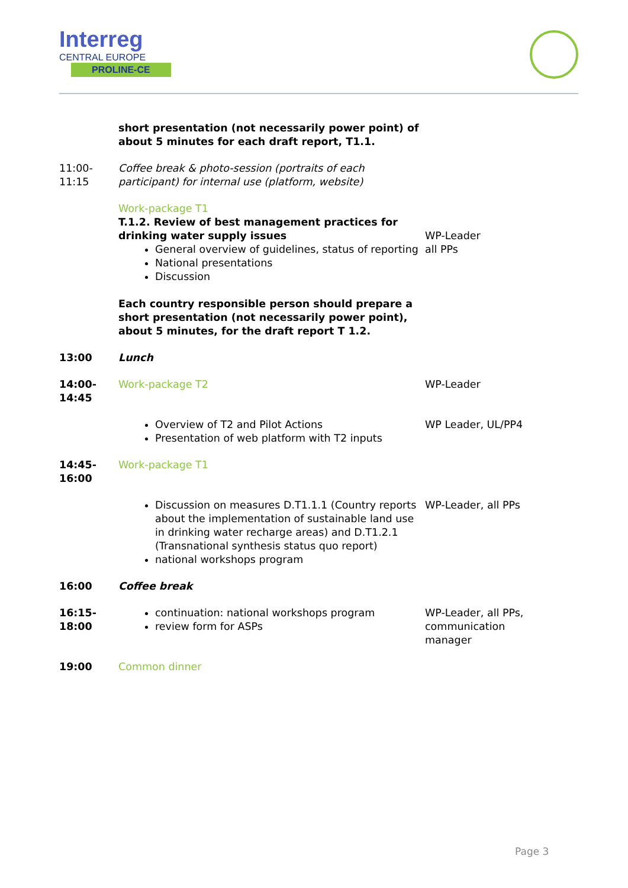Interreg
CENTRAL EUROPE
PROLINE-CE
| | short presentation (not necessarily power point) of about 5 minutes for each draft report, T1.1. | |
| 11:00- 11:15 | Coffee break & photo-session (portraits of each participant) for internal use (platform, website) | |
| | Work-package T1 T.1.2. Review of best management practices for drinking water supply issues General overview of guidelines, status of reporting National presentations Discussion Each country responsible person should prepare a short presentation (not necessarily power point), about 5 minutes, for the draft report T 1.2. | WP-Leader all PPs |
| 13:00 | Lunch | |
| 14:00- 14:45 | Work-package T2 | WP-Leader |
| | Overview of T2 and Pilot Actions Presentation of web platform with T2 inputs | WP Leader, UL/PP4 |
| 14:45- 16:00 | Work-package T1 | |
| | Discussion on measures D.T1.1.1 (Country reports about the implementation of sustainable land use in drinking water recharge areas) and D.T1.2.1 (Transnational synthesis status quo report) national workshops program | WP-Leader, all PPs |
| 16:00 | Coffee break | |
| 16:15- 18:00 | continuation: national workshops program review form for ASPs | WP-Leader, all PPs, communication manager |
| 19:00 | Common dinner | |
Page 3